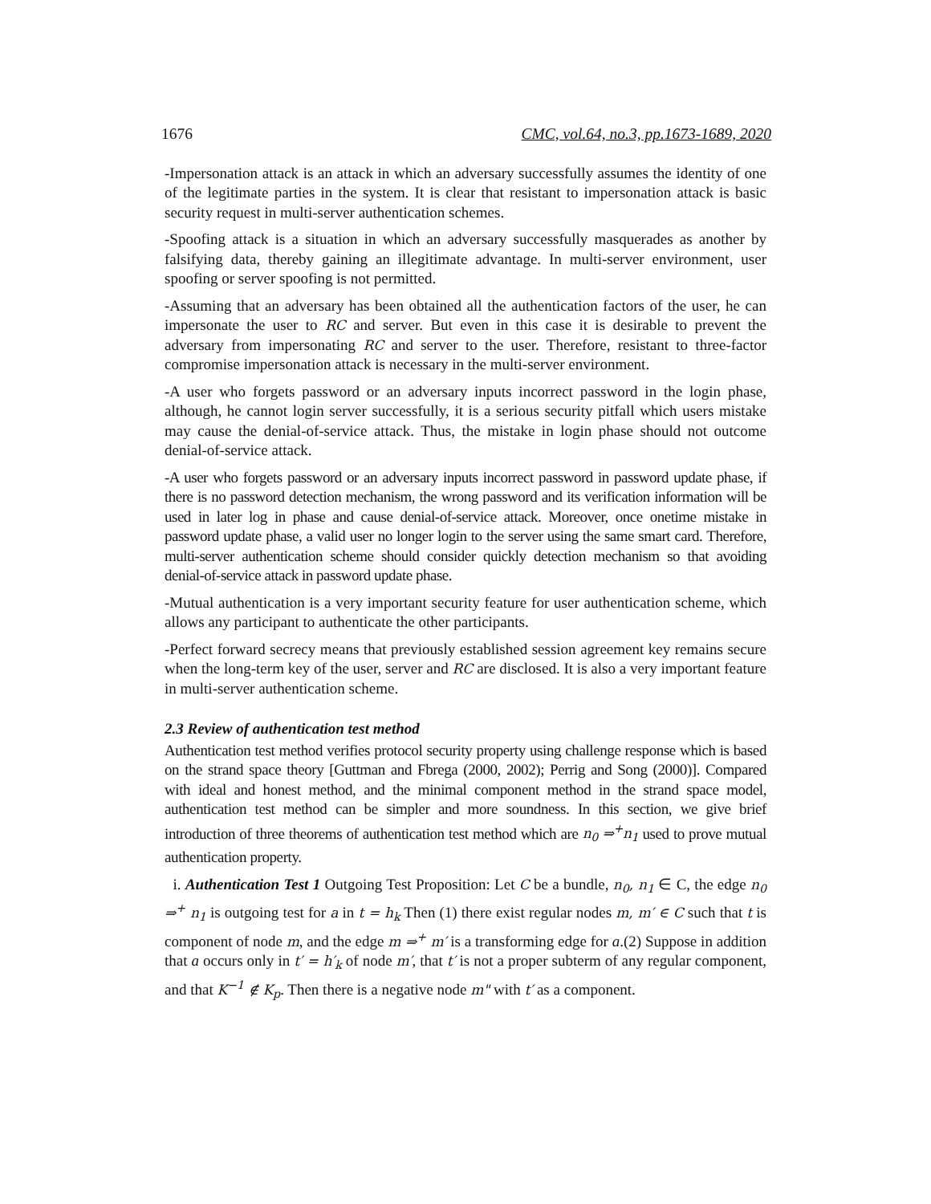1676 CMC, vol.64, no.3, pp.1673-1689, 2020
-Impersonation attack is an attack in which an adversary successfully assumes the identity of one of the legitimate parties in the system. It is clear that resistant to impersonation attack is basic security request in multi-server authentication schemes.
-Spoofing attack is a situation in which an adversary successfully masquerades as another by falsifying data, thereby gaining an illegitimate advantage. In multi-server environment, user spoofing or server spoofing is not permitted.
-Assuming that an adversary has been obtained all the authentication factors of the user, he can impersonate the user to RC and server. But even in this case it is desirable to prevent the adversary from impersonating RC and server to the user. Therefore, resistant to three-factor compromise impersonation attack is necessary in the multi-server environment.
-A user who forgets password or an adversary inputs incorrect password in the login phase, although, he cannot login server successfully, it is a serious security pitfall which users mistake may cause the denial-of-service attack. Thus, the mistake in login phase should not outcome denial-of-service attack.
-A user who forgets password or an adversary inputs incorrect password in password update phase, if there is no password detection mechanism, the wrong password and its verification information will be used in later log in phase and cause denial-of-service attack. Moreover, once onetime mistake in password update phase, a valid user no longer login to the server using the same smart card. Therefore, multi-server authentication scheme should consider quickly detection mechanism so that avoiding denial-of-service attack in password update phase.
-Mutual authentication is a very important security feature for user authentication scheme, which allows any participant to authenticate the other participants.
-Perfect forward secrecy means that previously established session agreement key remains secure when the long-term key of the user, server and RC are disclosed. It is also a very important feature in multi-server authentication scheme.
2.3 Review of authentication test method
Authentication test method verifies protocol security property using challenge response which is based on the strand space theory [Guttman and Fbrega (2000, 2002); Perrig and Song (2000)]. Compared with ideal and honest method, and the minimal component method in the strand space model, authentication test method can be simpler and more soundness. In this section, we give brief introduction of three theorems of authentication test method which are n<sub>0</sub> ⇒<sup>+</sup>n<sub>1</sub> used to prove mutual authentication property.
i. Authentication Test 1 Outgoing Test Proposition: Let C be a bundle, n<sub>0</sub>, n<sub>1</sub> ∈ C, the edge n<sub>0</sub> ⇒<sup>+</sup> n<sub>1</sub> is outgoing test for a in t = h<sub>k</sub> Then (1) there exist regular nodes m, m′ ∈ C such that t is component of node m, and the edge m ⇒<sup>+</sup> m′ is a transforming edge for a.(2) Suppose in addition that a occurs only in t′ = h′<sub>k</sub> of node m′, that t′ is not a proper subterm of any regular component, and that K<sup>−1</sup> ∉ K<sub>p</sub>. Then there is a negative node m" with t′ as a component.